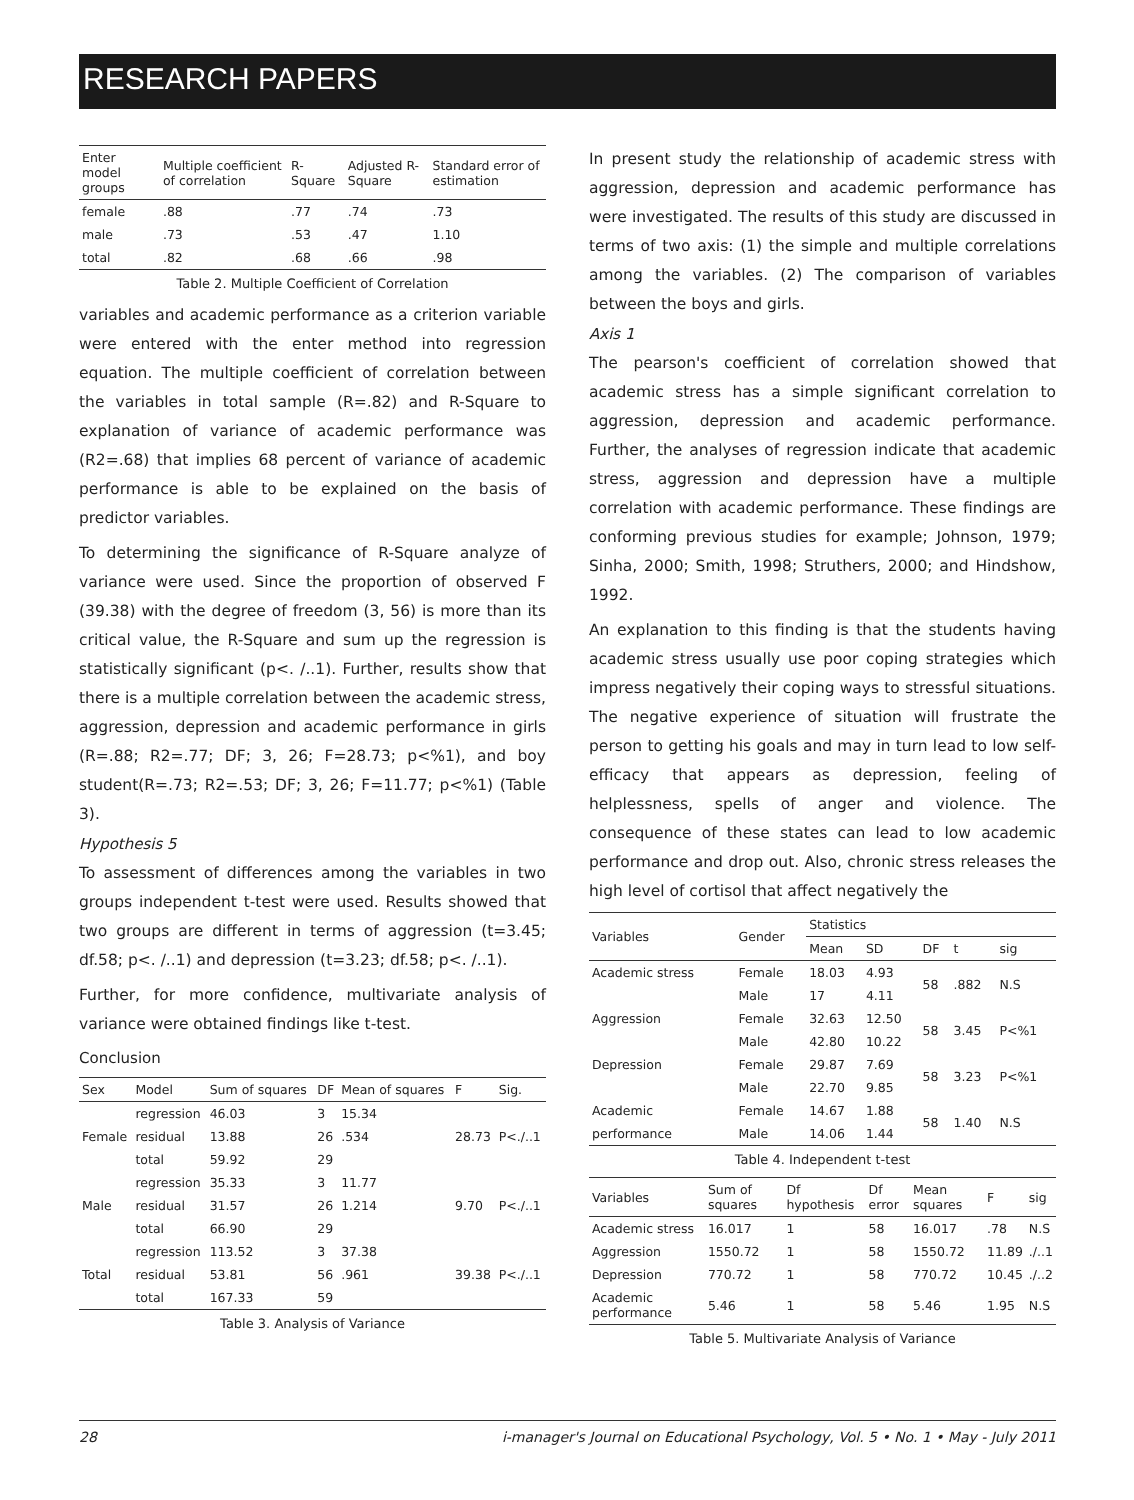RESEARCH PAPERS
| Enter model groups | Multiple coefficient of correlation | R- Square | Adjusted R-Square | Standard error of estimation |
| --- | --- | --- | --- | --- |
| female | .88 | .77 | .74 | .73 |
| male | .73 | .53 | .47 | 1.10 |
| total | .82 | .68 | .66 | .98 |
Table 2. Multiple Coefficient of Correlation
variables and academic performance as a criterion variable were entered with the enter method into regression equation. The multiple coefficient of correlation between the variables in total sample (R=.82) and R-Square to explanation of variance of academic performance was (R2=.68) that implies 68 percent of variance of academic performance is able to be explained on the basis of predictor variables.
To determining the significance of R-Square analyze of variance were used. Since the proportion of observed F (39.38) with the degree of freedom (3, 56) is more than its critical value, the R-Square and sum up the regression is statistically significant (p<. /..1). Further, results show that there is a multiple correlation between the academic stress, aggression, depression and academic performance in girls (R=.88; R2=.77; DF; 3, 26; F=28.73; p<%1), and boy student(R=.73; R2=.53; DF; 3, 26; F=11.77; p<%1) (Table 3).
Hypothesis 5
To assessment of differences among the variables in two groups independent t-test were used. Results showed that two groups are different in terms of aggression (t=3.45; df.58; p<. /..1) and depression (t=3.23; df.58; p<. /..1).
Further, for more confidence, multivariate analysis of variance were obtained findings like t-test.
Conclusion
| Sex | Model | Sum of squares | DF | Mean of squares | F | Sig. |
| --- | --- | --- | --- | --- | --- | --- |
| Female | regression | 46.03 | 3 | 15.34 | 28.73 | P<./..1 |
| | residual | 13.88 | 26 | .534 | | |
| | total | 59.92 | 29 | | | |
| Male | regression | 35.33 | 3 | 11.77 | 9.70 | P<./..1 |
| | residual | 31.57 | 26 | 1.214 | | |
| | total | 66.90 | 29 | | | |
| Total | regression | 113.52 | 3 | 37.38 | 39.38 | P<./..1 |
| | residual | 53.81 | 56 | .961 | | |
| | total | 167.33 | 59 | | | |
Table 3. Analysis of Variance
In present study the relationship of academic stress with aggression, depression and academic performance has were investigated. The results of this study are discussed in terms of two axis: (1) the simple and multiple correlations among the variables. (2) The comparison of variables between the boys and girls.
Axis 1
The pearson's coefficient of correlation showed that academic stress has a simple significant correlation to aggression, depression and academic performance. Further, the analyses of regression indicate that academic stress, aggression and depression have a multiple correlation with academic performance. These findings are conforming previous studies for example; Johnson, 1979; Sinha, 2000; Smith, 1998; Struthers, 2000; and Hindshow, 1992.
An explanation to this finding is that the students having academic stress usually use poor coping strategies which impress negatively their coping ways to stressful situations. The negative experience of situation will frustrate the person to getting his goals and may in turn lead to low self-efficacy that appears as depression, feeling of helplessness, spells of anger and violence. The consequence of these states can lead to low academic performance and drop out. Also, chronic stress releases the high level of cortisol that affect negatively the
| Variables | Gender | Statistics | | | | |
| --- | --- | --- | --- | --- | --- | --- |
| | | Mean | SD | DF | t | sig |
| Academic stress | Female | 18.03 | 4.93 | 58 | .882 | N.S |
| | Male | 17 | 4.11 | | | |
| Aggression | Female | 32.63 | 12.50 | 58 | 3.45 | P<%1 |
| | Male | 42.80 | 10.22 | | | |
| Depression | Female | 29.87 | 7.69 | 58 | 3.23 | P<%1 |
| | Male | 22.70 | 9.85 | | | |
| Academic | Female | 14.67 | 1.88 | 58 | 1.40 | N.S |
| performance | Male | 14.06 | 1.44 | | | |
Table 4. Independent t-test
| Variables | Sum of squares | Df hypothesis | Df error | Mean squares | F | sig |
| --- | --- | --- | --- | --- | --- | --- |
| Academic stress | 16.017 | 1 | 58 | 16.017 | .78 | N.S |
| Aggression | 1550.72 | 1 | 58 | 1550.72 | 11.89 | ./..1 |
| Depression | 770.72 | 1 | 58 | 770.72 | 10.45 | ./..2 |
| Academic performance | 5.46 | 1 | 58 | 5.46 | 1.95 | N.S |
Table 5. Multivariate Analysis of Variance
28 i-manager's Journal on Educational Psychology, Vol. 5 • No. 1 • May - July 2011